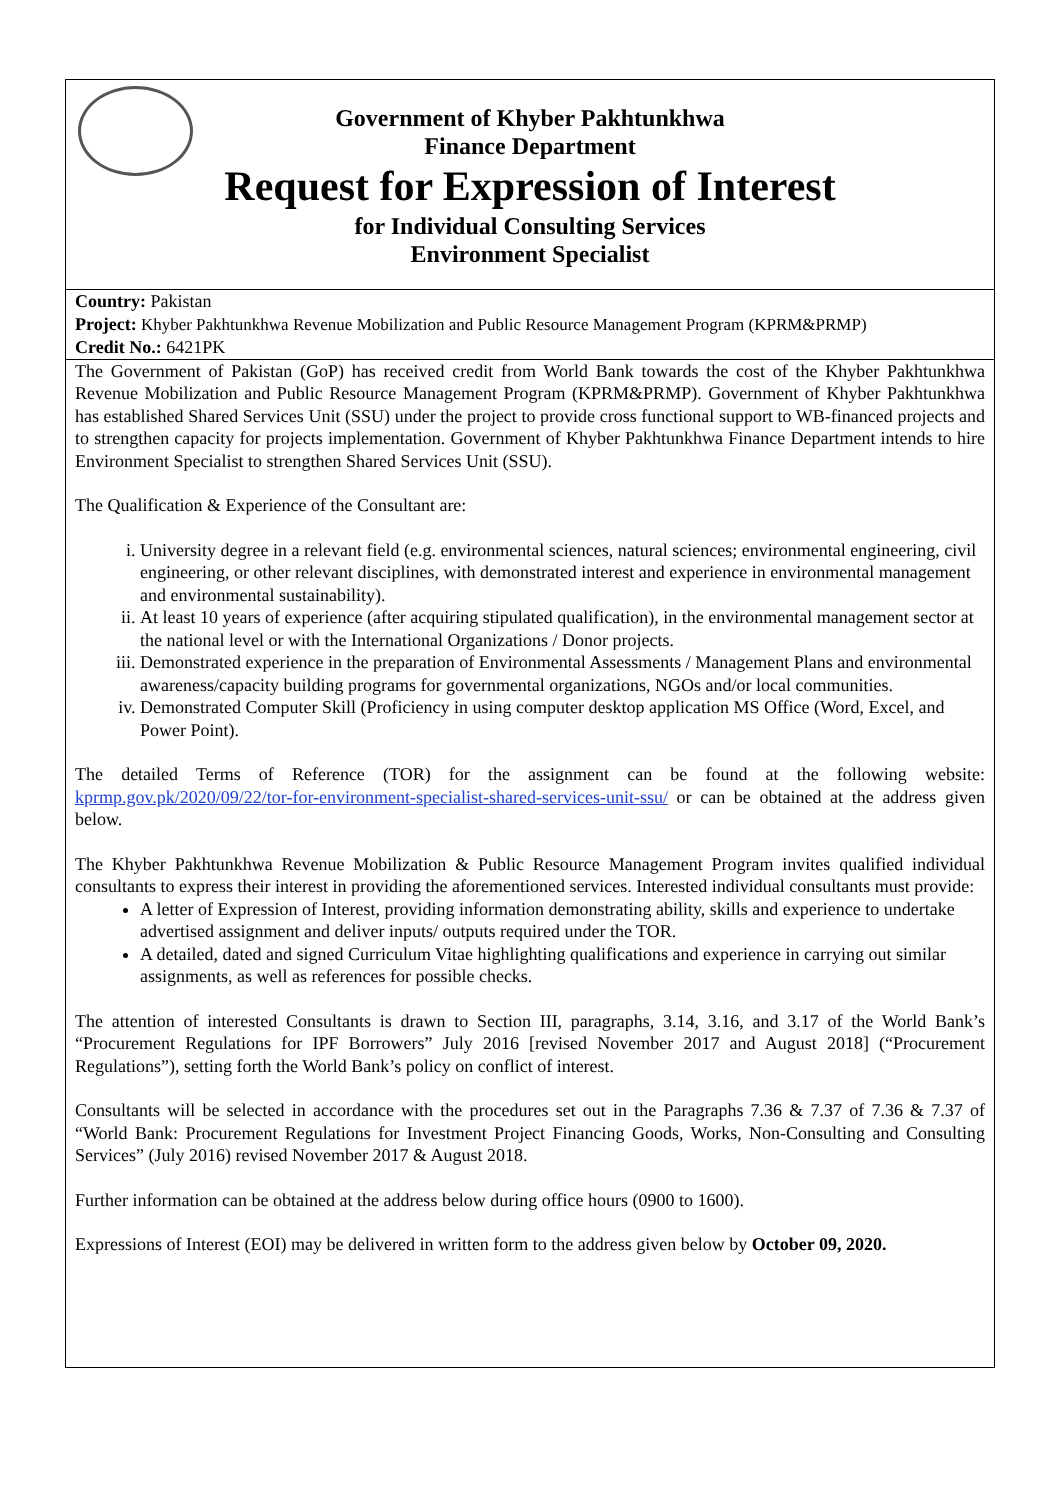Government of Khyber Pakhtunkhwa
Finance Department
Request for Expression of Interest
for Individual Consulting Services
Environment Specialist
Country: Pakistan
Project: Khyber Pakhtunkhwa Revenue Mobilization and Public Resource Management Program (KPRM&PRMP)
Credit No.: 6421PK
The Government of Pakistan (GoP) has received credit from World Bank towards the cost of the Khyber Pakhtunkhwa Revenue Mobilization and Public Resource Management Program (KPRM&PRMP). Government of Khyber Pakhtunkhwa has established Shared Services Unit (SSU) under the project to provide cross functional support to WB-financed projects and to strengthen capacity for projects implementation. Government of Khyber Pakhtunkhwa Finance Department intends to hire Environment Specialist to strengthen Shared Services Unit (SSU).
The Qualification & Experience of the Consultant are:
i. University degree in a relevant field (e.g. environmental sciences, natural sciences; environmental engineering, civil engineering, or other relevant disciplines, with demonstrated interest and experience in environmental management and environmental sustainability).
ii. At least 10 years of experience (after acquiring stipulated qualification), in the environmental management sector at the national level or with the International Organizations / Donor projects.
iii. Demonstrated experience in the preparation of Environmental Assessments / Management Plans and environmental awareness/capacity building programs for governmental organizations, NGOs and/or local communities.
iv. Demonstrated Computer Skill (Proficiency in using computer desktop application MS Office (Word, Excel, and Power Point).
The detailed Terms of Reference (TOR) for the assignment can be found at the following website: kprmp.gov.pk/2020/09/22/tor-for-environment-specialist-shared-services-unit-ssu/ or can be obtained at the address given below.
The Khyber Pakhtunkhwa Revenue Mobilization & Public Resource Management Program invites qualified individual consultants to express their interest in providing the aforementioned services. Interested individual consultants must provide:
A letter of Expression of Interest, providing information demonstrating ability, skills and experience to undertake advertised assignment and deliver inputs/ outputs required under the TOR.
A detailed, dated and signed Curriculum Vitae highlighting qualifications and experience in carrying out similar assignments, as well as references for possible checks.
The attention of interested Consultants is drawn to Section III, paragraphs, 3.14, 3.16, and 3.17 of the World Bank’s “Procurement Regulations for IPF Borrowers” July 2016 [revised November 2017 and August 2018] (“Procurement Regulations”), setting forth the World Bank’s policy on conflict of interest.
Consultants will be selected in accordance with the procedures set out in the Paragraphs 7.36 & 7.37 of 7.36 & 7.37 of “World Bank: Procurement Regulations for Investment Project Financing Goods, Works, Non-Consulting and Consulting Services” (July 2016) revised November 2017 & August 2018.
Further information can be obtained at the address below during office hours (0900 to 1600).
Expressions of Interest (EOI) may be delivered in written form to the address given below by October 09, 2020.